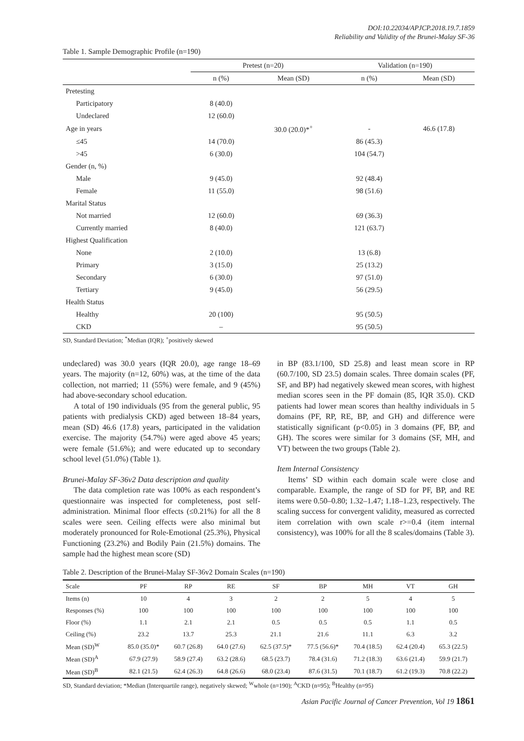DOI:10.22034/APJCP.2018.19.7.1859
Reliability and Validity of the Brunei-Malay SF-36
Table 1. Sample Demographic Profile (n=190)
| | Pretest (n=20) | | Validation (n=190) | |
| --- | --- | --- | --- | --- |
| | n (%) | Mean (SD) | n (%) | Mean (SD) |
| Pretesting | | | | |
| Participatory | 8 (40.0) | | | |
| Undeclared | 12 (60.0) | | | |
| Age in years | | 30.0 (20.0)*<sup>+</sup> | - | 46.6 (17.8) |
| ≤45 | 14 (70.0) | | 86 (45.3) | |
| >45 | 6 (30.0) | | 104 (54.7) | |
| Gender (n, %) | | | | |
| Male | 9 (45.0) | | 92 (48.4) | |
| Female | 11 (55.0) | | 98 (51.6) | |
| Marital Status | | | | |
| Not married | 12 (60.0) | | 69 (36.3) | |
| Currently married | 8 (40.0) | | 121 (63.7) | |
| Highest Qualification | | | | |
| None | 2 (10.0) | | 13 (6.8) | |
| Primary | 3 (15.0) | | 25 (13.2) | |
| Secondary | 6 (30.0) | | 97 (51.0) | |
| Tertiary | 9 (45.0) | | 56 (29.5) | |
| Health Status | | | | |
| Healthy | 20 (100) | | 95 (50.5) | |
| CKD | – | | 95 (50.5) | |
SD, Standard Deviation; <sup>*</sup>Median (IQR); <sup>+</sup>positively skewed
undeclared) was 30.0 years (IQR 20.0), age range 18–69 years. The majority (n=12, 60%) was, at the time of the data collection, not married; 11 (55%) were female, and 9 (45%) had above-secondary school education.
A total of 190 individuals (95 from the general public, 95 patients with predialysis CKD) aged between 18–84 years, mean (SD) 46.6 (17.8) years, participated in the validation exercise. The majority (54.7%) were aged above 45 years; were female (51.6%); and were educated up to secondary school level (51.0%) (Table 1).
Brunei-Malay SF-36v2 Data description and quality
The data completion rate was 100% as each respondent’s questionnaire was inspected for completeness, post self-administration. Minimal floor effects (≤0.21%) for all the 8 scales were seen. Ceiling effects were also minimal but moderately pronounced for Role-Emotional (25.3%), Physical Functioning (23.2%) and Bodily Pain (21.5%) domains. The sample had the highest mean score (SD)
in BP (83.1/100, SD 25.8) and least mean score in RP (60.7/100, SD 23.5) domain scales. Three domain scales (PF, SF, and BP) had negatively skewed mean scores, with highest median scores seen in the PF domain (85, IQR 35.0). CKD patients had lower mean scores than healthy individuals in 5 domains (PF, RP, RE, BP, and GH) and difference were statistically significant (p<0.05) in 3 domains (PF, BP, and GH). The scores were similar for 3 domains (SF, MH, and VT) between the two groups (Table 2).
Item Internal Consistency
Items’ SD within each domain scale were close and comparable. Example, the range of SD for PF, BP, and RE items were 0.50–0.80; 1.32–1.47; 1.18–1.23, respectively. The scaling success for convergent validity, measured as corrected item correlation with own scale r>=0.4 (item internal consistency), was 100% for all the 8 scales/domains (Table 3).
Table 2. Description of the Brunei-Malay SF-36v2 Domain Scales (n=190)
| Scale | PF | RP | RE | SF | BP | MH | VT | GH |
| --- | --- | --- | --- | --- | --- | --- | --- | --- |
| Items (n) | 10 | 4 | 3 | 2 | 2 | 5 | 4 | 5 |
| Responses (%) | 100 | 100 | 100 | 100 | 100 | 100 | 100 | 100 |
| Floor (%) | 1.1 | 2.1 | 2.1 | 0.5 | 0.5 | 0.5 | 1.1 | 0.5 |
| Ceiling (%) | 23.2 | 13.7 | 25.3 | 21.1 | 21.6 | 11.1 | 6.3 | 3.2 |
| Mean (SD)<sup>W</sup> | 85.0 (35.0)* | 60.7 (26.8) | 64.0 (27.6) | 62.5 (37.5)* | 77.5 (56.6)* | 70.4 (18.5) | 62.4 (20.4) | 65.3 (22.5) |
| Mean (SD)<sup>A</sup> | 67.9 (27.9) | 58.9 (27.4) | 63.2 (28.6) | 68.5 (23.7) | 78.4 (31.6) | 71.2 (18.3) | 63.6 (21.4) | 59.9 (21.7) |
| Mean (SD)<sup>B</sup> | 82.1 (21.5) | 62.4 (26.3) | 64.8 (26.6) | 68.0 (23.4) | 87.6 (31.5) | 70.1 (18.7) | 61.2 (19.3) | 70.8 (22.2) |
SD, Standard deviation; *Median (Interquartile range), negatively skewed; <sup>W</sup>whole (n=190); <sup>A</sup>CKD (n=95); <sup>B</sup>Healthy (n=95)
Asian Pacific Journal of Cancer Prevention, Vol 19 1861